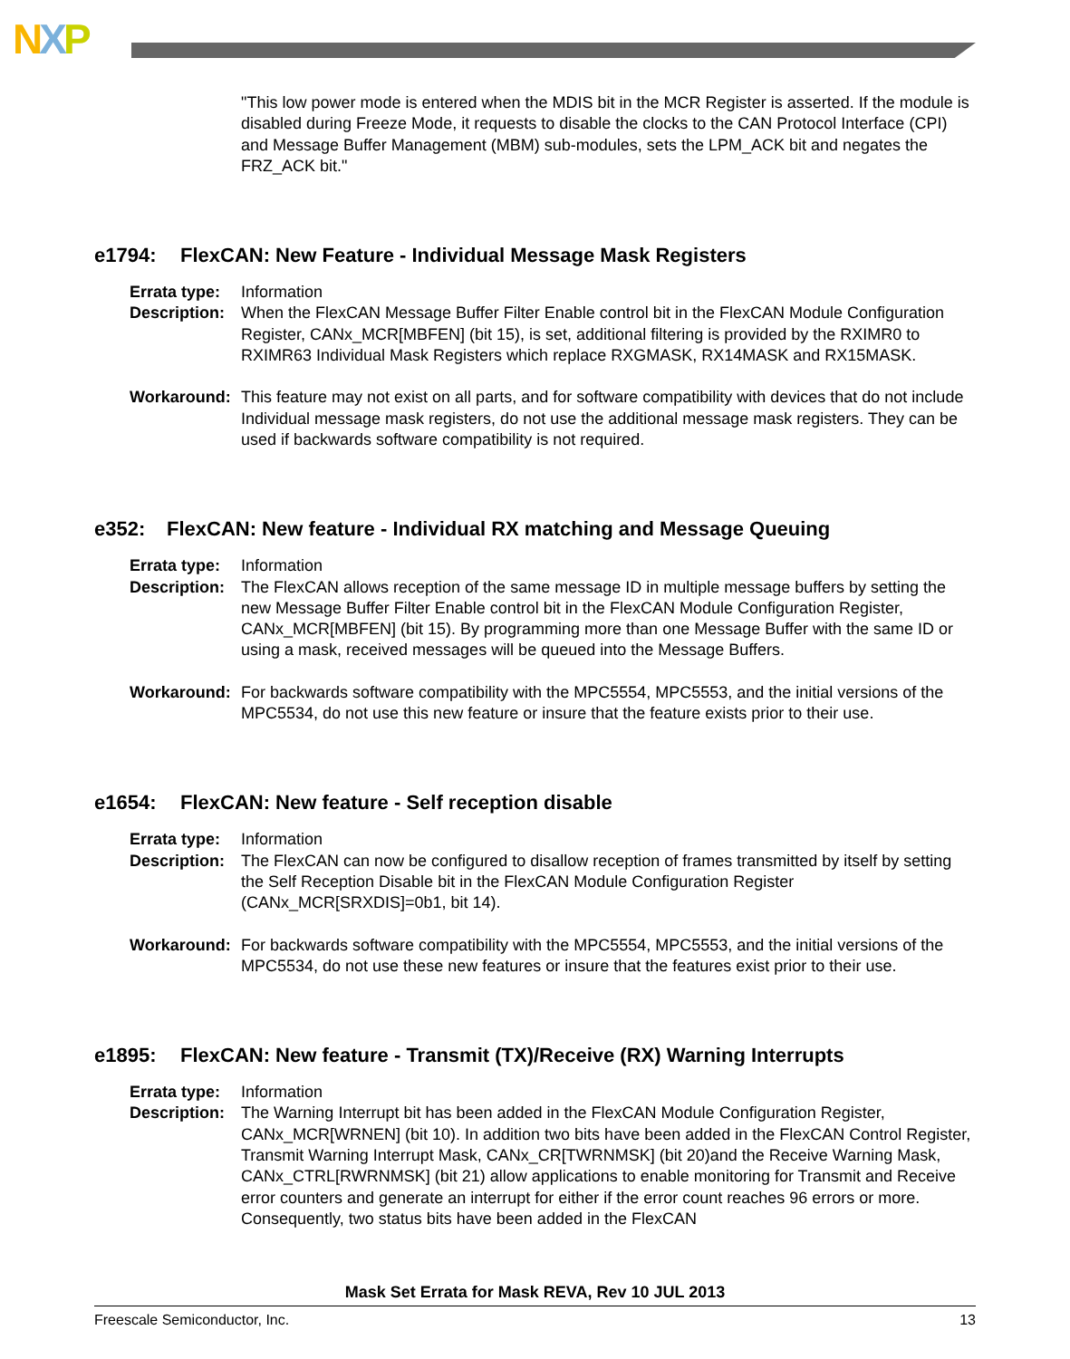NXP
"This low power mode is entered when the MDIS bit in the MCR Register is asserted. If the module is disabled during Freeze Mode, it requests to disable the clocks to the CAN Protocol Interface (CPI) and Message Buffer Management (MBM) sub-modules, sets the LPM_ACK bit and negates the FRZ_ACK bit."
e1794: FlexCAN: New Feature - Individual Message Mask Registers
Errata type:
Information
Description:
When the FlexCAN Message Buffer Filter Enable control bit in the FlexCAN Module Configuration Register, CANx_MCR[MBFEN] (bit 15), is set, additional filtering is provided by the RXIMR0 to RXIMR63 Individual Mask Registers which replace RXGMASK, RX14MASK and RX15MASK.
Workaround: This feature may not exist on all parts, and for software compatibility with devices that do not include Individual message mask registers, do not use the additional message mask registers. They can be used if backwards software compatibility is not required.
e352: FlexCAN: New feature - Individual RX matching and Message Queuing
Errata type:
Information
Description:
The FlexCAN allows reception of the same message ID in multiple message buffers by setting the new Message Buffer Filter Enable control bit in the FlexCAN Module Configuration Register, CANx_MCR[MBFEN] (bit 15). By programming more than one Message Buffer with the same ID or using a mask, received messages will be queued into the Message Buffers.
Workaround: For backwards software compatibility with the MPC5554, MPC5553, and the initial versions of the MPC5534, do not use this new feature or insure that the feature exists prior to their use.
e1654: FlexCAN: New feature - Self reception disable
Errata type:
Information
Description:
The FlexCAN can now be configured to disallow reception of frames transmitted by itself by setting the Self Reception Disable bit in the FlexCAN Module Configuration Register (CANx_MCR[SRXDIS]=0b1, bit 14).
Workaround: For backwards software compatibility with the MPC5554, MPC5553, and the initial versions of the MPC5534, do not use these new features or insure that the features exist prior to their use.
e1895: FlexCAN: New feature - Transmit (TX)/Receive (RX) Warning Interrupts
Errata type:
Information
Description:
The Warning Interrupt bit has been added in the FlexCAN Module Configuration Register, CANx_MCR[WRNEN] (bit 10). In addition two bits have been added in the FlexCAN Control Register, Transmit Warning Interrupt Mask, CANx_CR[TWRNMSK] (bit 20)and the Receive Warning Mask, CANx_CTRL[RWRNMSK] (bit 21) allow applications to enable monitoring for Transmit and Receive error counters and generate an interrupt for either if the error count reaches 96 errors or more. Consequently, two status bits have been added in the FlexCAN
Mask Set Errata for Mask REVA, Rev 10 JUL 2013
Freescale Semiconductor, Inc. 13